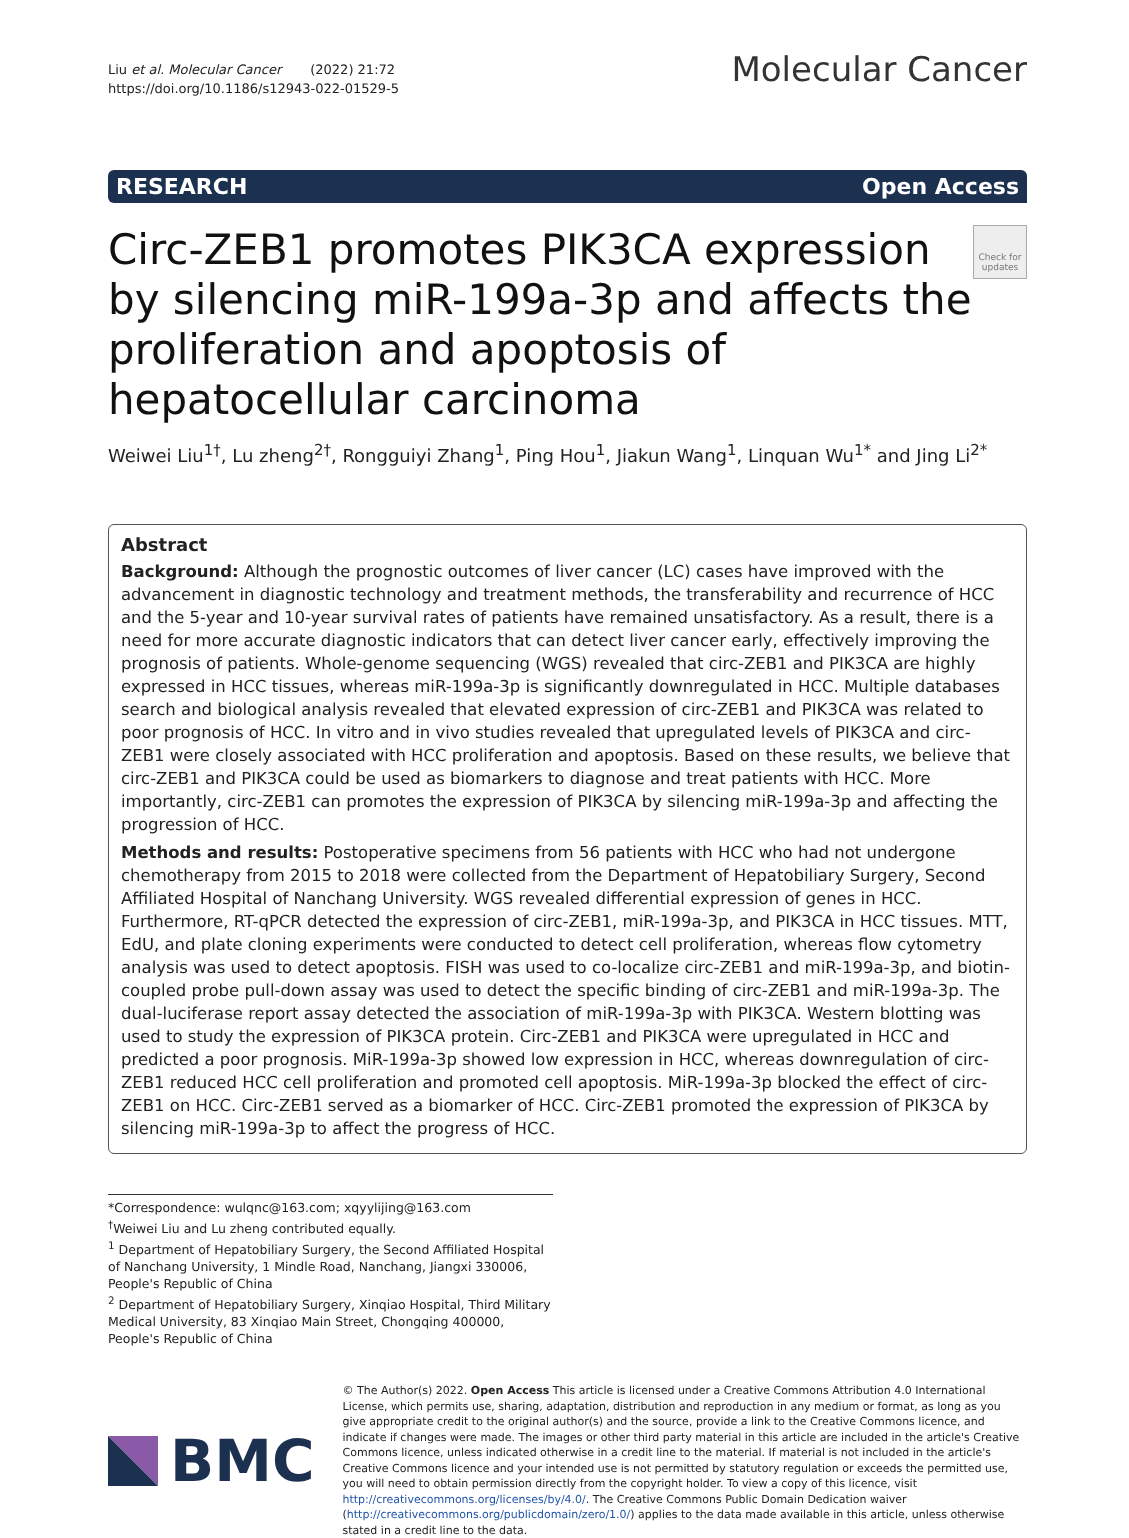Liu et al. Molecular Cancer (2022) 21:72
https://doi.org/10.1186/s12943-022-01529-5
Molecular Cancer
RESEARCH Open Access
Circ-ZEB1 promotes PIK3CA expression by silencing miR-199a-3p and affects the proliferation and apoptosis of hepatocellular carcinoma
Check for updates
Weiwei Liu<sup>1†</sup>, Lu zheng<sup>2†</sup>, Rongguiyi Zhang<sup>1</sup>, Ping Hou<sup>1</sup>, Jiakun Wang<sup>1</sup>, Linquan Wu<sup>1*</sup> and Jing Li<sup>2*</sup>
Abstract
Background: Although the prognostic outcomes of liver cancer (LC) cases have improved with the advancement in diagnostic technology and treatment methods, the transferability and recurrence of HCC and the 5-year and 10-year survival rates of patients have remained unsatisfactory. As a result, there is a need for more accurate diagnostic indicators that can detect liver cancer early, effectively improving the prognosis of patients. Whole-genome sequencing (WGS) revealed that circ-ZEB1 and PIK3CA are highly expressed in HCC tissues, whereas miR-199a-3p is significantly downregulated in HCC. Multiple databases search and biological analysis revealed that elevated expression of circ-ZEB1 and PIK3CA was related to poor prognosis of HCC. In vitro and in vivo studies revealed that upregulated levels of PIK3CA and circ-ZEB1 were closely associated with HCC proliferation and apoptosis. Based on these results, we believe that circ-ZEB1 and PIK3CA could be used as biomarkers to diagnose and treat patients with HCC. More importantly, circ-ZEB1 can promotes the expression of PIK3CA by silencing miR-199a-3p and affecting the progression of HCC.
Methods and results: Postoperative specimens from 56 patients with HCC who had not undergone chemotherapy from 2015 to 2018 were collected from the Department of Hepatobiliary Surgery, Second Affiliated Hospital of Nanchang University. WGS revealed differential expression of genes in HCC. Furthermore, RT-qPCR detected the expression of circ-ZEB1, miR-199a-3p, and PIK3CA in HCC tissues. MTT, EdU, and plate cloning experiments were conducted to detect cell proliferation, whereas flow cytometry analysis was used to detect apoptosis. FISH was used to co-localize circ-ZEB1 and miR-199a-3p, and biotin-coupled probe pull-down assay was used to detect the specific binding of circ-ZEB1 and miR-199a-3p. The dual-luciferase report assay detected the association of miR-199a-3p with PIK3CA. Western blotting was used to study the expression of PIK3CA protein. Circ-ZEB1 and PIK3CA were upregulated in HCC and predicted a poor prognosis. MiR-199a-3p showed low expression in HCC, whereas downregulation of circ-ZEB1 reduced HCC cell proliferation and promoted cell apoptosis. MiR-199a-3p blocked the effect of circ-ZEB1 on HCC. Circ-ZEB1 served as a biomarker of HCC. Circ-ZEB1 promoted the expression of PIK3CA by silencing miR-199a-3p to affect the progress of HCC.
*Correspondence: wulqnc@163.com; xqyylijing@163.com
<sup>†</sup> Weiwei Liu and Lu zheng contributed equally.
<sup>1</sup> Department of Hepatobiliary Surgery, the Second Affiliated Hospital of Nanchang University, 1 Mindle Road, Nanchang, Jiangxi 330006, People's Republic of China
<sup>2</sup> Department of Hepatobiliary Surgery, Xinqiao Hospital, Third Military Medical University, 83 Xinqiao Main Street, Chongqing 400000, People's Republic of China
BMC
© The Author(s) 2022. Open Access This article is licensed under a Creative Commons Attribution 4.0 International License, which permits use, sharing, adaptation, distribution and reproduction in any medium or format, as long as you give appropriate credit to the original author(s) and the source, provide a link to the Creative Commons licence, and indicate if changes were made. The images or other third party material in this article are included in the article's Creative Commons licence, unless indicated otherwise in a credit line to the material. If material is not included in the article's Creative Commons licence and your intended use is not permitted by statutory regulation or exceeds the permitted use, you will need to obtain permission directly from the copyright holder. To view a copy of this licence, visit http://creativecommons.org/licenses/by/4.0/. The Creative Commons Public Domain Dedication waiver (http://creativecommons.org/publicdomain/zero/1.0/) applies to the data made available in this article, unless otherwise stated in a credit line to the data.